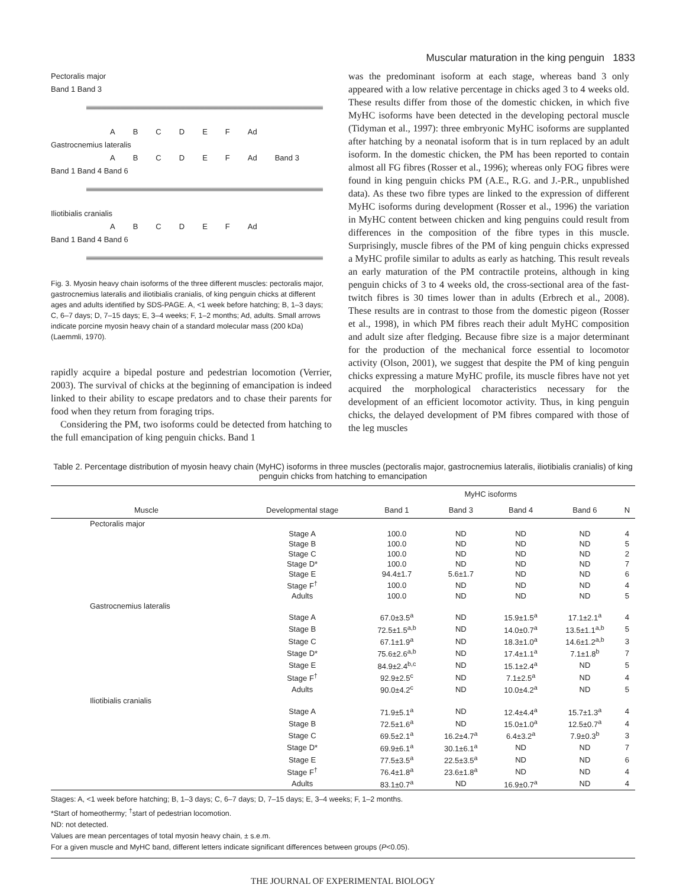Muscular maturation in the king penguin 1833
Pectoralis major
Band 1 Band 3
ABCDEF Ad
Gastrocnemius lateralis
ABCDEF Ad Band 3
Band 1 Band 4 Band 6
Iliotibialis cranialis
ABCDEF Ad
Band 1 Band 4 Band 6
Fig. 3. Myosin heavy chain isoforms of the three different muscles: pectoralis major, gastrocnemius lateralis and iliotibialis cranialis, of king penguin chicks at different ages and adults identified by SDS-PAGE. A, <1 week before hatching; B, 1–3 days; C, 6–7 days; D, 7–15 days; E, 3–4 weeks; F, 1–2 months; Ad, adults. Small arrows indicate porcine myosin heavy chain of a standard molecular mass (200 kDa) (Laemmli, 1970).
rapidly acquire a bipedal posture and pedestrian locomotion (Verrier, 2003). The survival of chicks at the beginning of emancipation is indeed linked to their ability to escape predators and to chase their parents for food when they return from foraging trips.
Considering the PM, two isoforms could be detected from hatching to the full emancipation of king penguin chicks. Band 1
was the predominant isoform at each stage, whereas band 3 only appeared with a low relative percentage in chicks aged 3 to 4 weeks old. These results differ from those of the domestic chicken, in which five MyHC isoforms have been detected in the developing pectoral muscle (Tidyman et al., 1997): three embryonic MyHC isoforms are supplanted after hatching by a neonatal isoform that is in turn replaced by an adult isoform. In the domestic chicken, the PM has been reported to contain almost all FG fibres (Rosser et al., 1996); whereas only FOG fibres were found in king penguin chicks PM (A.E., R.G. and J.-P.R., unpublished data). As these two fibre types are linked to the expression of different MyHC isoforms during development (Rosser et al., 1996) the variation in MyHC content between chicken and king penguins could result from differences in the composition of the fibre types in this muscle. Surprisingly, muscle fibres of the PM of king penguin chicks expressed a MyHC profile similar to adults as early as hatching. This result reveals an early maturation of the PM contractile proteins, although in king penguin chicks of 3 to 4 weeks old, the cross-sectional area of the fast-twitch fibres is 30 times lower than in adults (Erbrech et al., 2008). These results are in contrast to those from the domestic pigeon (Rosser et al., 1998), in which PM fibres reach their adult MyHC composition and adult size after fledging. Because fibre size is a major determinant for the production of the mechanical force essential to locomotor activity (Olson, 2001), we suggest that despite the PM of king penguin chicks expressing a mature MyHC profile, its muscle fibres have not yet acquired the morphological characteristics necessary for the development of an efficient locomotor activity. Thus, in king penguin chicks, the delayed development of PM fibres compared with those of the leg muscles
Table 2. Percentage distribution of myosin heavy chain (MyHC) isoforms in three muscles (pectoralis major, gastrocnemius lateralis, iliotibialis cranialis) of king penguin chicks from hatching to emancipation
| | | MyHC isoforms | | | | |
| --- | --- | --- | --- | --- | --- | --- |
| Muscle | Developmental stage | Band 1 | Band 3 | Band 4 | Band 6 | N |
| Pectoralis major | | | | | | |
| | Stage A | 100.0 | ND | ND | ND | 4 |
| | Stage B | 100.0 | ND | ND | ND | 5 |
| | Stage C | 100.0 | ND | ND | ND | 2 |
| | Stage D* | 100.0 | ND | ND | ND | 7 |
| | Stage E | 94.4±1.7 | 5.6±1.7 | ND | ND | 6 |
| | Stage F<sup>†</sup> | 100.0 | ND | ND | ND | 4 |
| | Adults | 100.0 | ND | ND | ND | 5 |
| Gastrocnemius lateralis | | | | | | |
| | Stage A | 67.0±3.5<sup>a</sup> | ND | 15.9±1.5<sup>a</sup> | 17.1±2.1<sup>a</sup> | 4 |
| | Stage B | 72.5±1.5<sup>a,b</sup> | ND | 14.0±0.7<sup>a</sup> | 13.5±1.1<sup>a,b</sup> | 5 |
| | Stage C | 67.1±1.9<sup>a</sup> | ND | 18.3±1.0<sup>a</sup> | 14.6±1.2<sup>a,b</sup> | 3 |
| | Stage D* | 75.6±2.6<sup>a,b</sup> | ND | 17.4±1.1<sup>a</sup> | 7.1±1.8<sup>b</sup> | 7 |
| | Stage E | 84.9±2.4<sup>b,c</sup> | ND | 15.1±2.4<sup>a</sup> | ND | 5 |
| | Stage F<sup>†</sup> | 92.9±2.5<sup>c</sup> | ND | 7.1±2.5<sup>a</sup> | ND | 4 |
| | Adults | 90.0±4.2<sup>c</sup> | ND | 10.0±4.2<sup>a</sup> | ND | 5 |
| Iliotibialis cranialis | | | | | | |
| | Stage A | 71.9±5.1<sup>a</sup> | ND | 12.4±4.4<sup>a</sup> | 15.7±1.3<sup>a</sup> | 4 |
| | Stage B | 72.5±1.6<sup>a</sup> | ND | 15.0±1.0<sup>a</sup> | 12.5±0.7<sup>a</sup> | 4 |
| | Stage C | 69.5±2.1<sup>a</sup> | 16.2±4.7<sup>a</sup> | 6.4±3.2<sup>a</sup> | 7.9±0.3<sup>b</sup> | 3 |
| | Stage D* | 69.9±6.1<sup>a</sup> | 30.1±6.1<sup>a</sup> | ND | ND | 7 |
| | Stage E | 77.5±3.5<sup>a</sup> | 22.5±3.5<sup>a</sup> | ND | ND | 6 |
| | Stage F<sup>†</sup> | 76.4±1.8<sup>a</sup> | 23.6±1.8<sup>a</sup> | ND | ND | 4 |
| | Adults | 83.1±0.7<sup>a</sup> | ND | 16.9±0.7<sup>a</sup> | ND | 4 |
Stages: A, <1 week before hatching; B, 1–3 days; C, 6–7 days; D, 7–15 days; E, 3–4 weeks; F, 1–2 months.
*Start of homeothermy; <sup>†</sup>start of pedestrian locomotion.
ND: not detected.
Values are mean percentages of total myosin heavy chain, ± s.e.m.
For a given muscle and MyHC band, different letters indicate significant differences between groups (P<0.05).
THE JOURNAL OF EXPERIMENTAL BIOLOGY